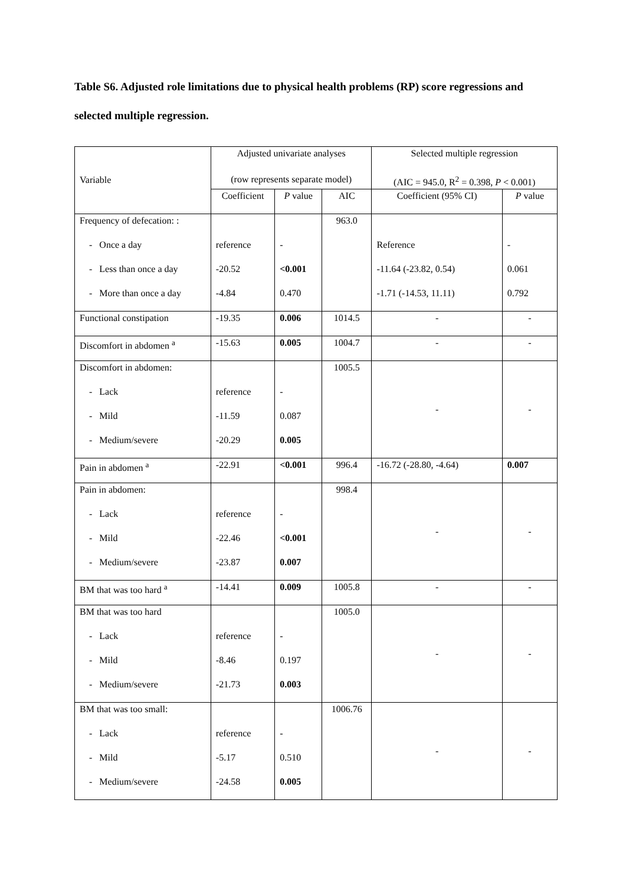Table S6. Adjusted role limitations due to physical health problems (RP) score regressions and selected multiple regression.
| Variable | Adjusted univariate analyses (row represents separate model) | | | Selected multiple regression (AIC = 945.0, R<sup>2</sup> = 0.398, P < 0.001) | |
| --- | --- | --- | --- | --- | --- |
| | Coefficient | P value | AIC | Coefficient (95% CI) | P value |
| Frequency of defecation: : | | | 963.0 | | |
| - Once a day | reference | - | | Reference | - |
| - Less than once a day | -20.52 | <0.001 | | -11.64 (-23.82, 0.54) | 0.061 |
| - More than once a day | -4.84 | 0.470 | | -1.71 (-14.53, 11.11) | 0.792 |
| Functional constipation | -19.35 | 0.006 | 1014.5 | - | - |
| Discomfort in abdomen <sup>a</sup> | -15.63 | 0.005 | 1004.7 | - | - |
| Discomfort in abdomen: | | | 1005.5 | - | - |
| - Lack | reference | - | | | |
| - Mild | -11.59 | 0.087 | | | |
| - Medium/severe | -20.29 | 0.005 | | | |
| Pain in abdomen <sup>a</sup> | -22.91 | <0.001 | 996.4 | -16.72 (-28.80, -4.64) | 0.007 |
| Pain in abdomen: | | | 998.4 | - | - |
| - Lack | reference | - | | | |
| - Mild | -22.46 | <0.001 | | | |
| - Medium/severe | -23.87 | 0.007 | | | |
| BM that was too hard <sup>a</sup> | -14.41 | 0.009 | 1005.8 | - | - |
| BM that was too hard | | | 1005.0 | - | - |
| - Lack | reference | - | | | |
| - Mild | -8.46 | 0.197 | | | |
| - Medium/severe | -21.73 | 0.003 | | | |
| BM that was too small: | | | 1006.76 | - | - |
| - Lack | reference | - | | | |
| - Mild | -5.17 | 0.510 | | | |
| - Medium/severe | -24.58 | 0.005 | | | |